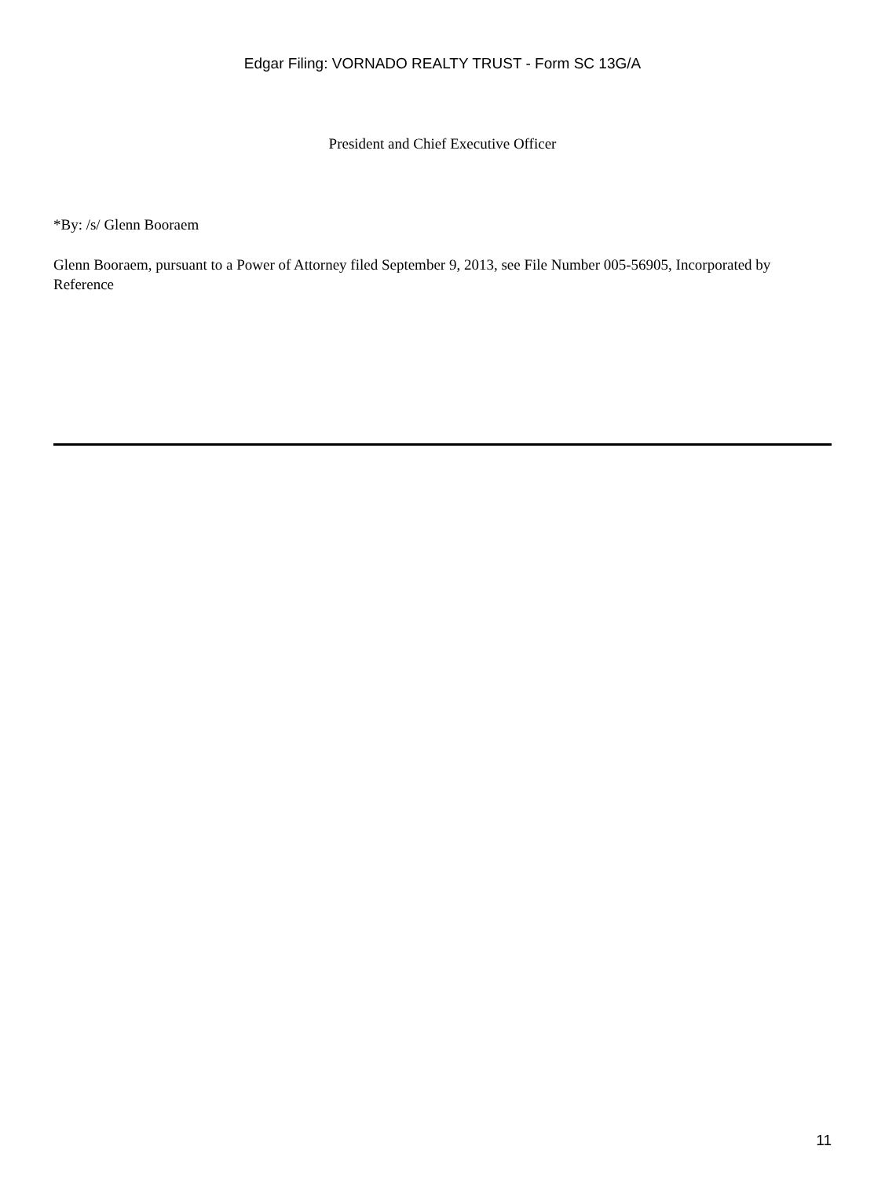Edgar Filing: VORNADO REALTY TRUST - Form SC 13G/A
President and Chief Executive Officer
*By: /s/ Glenn Booraem
Glenn Booraem, pursuant to a Power of Attorney filed September 9, 2013, see File Number 005-56905, Incorporated by Reference
11